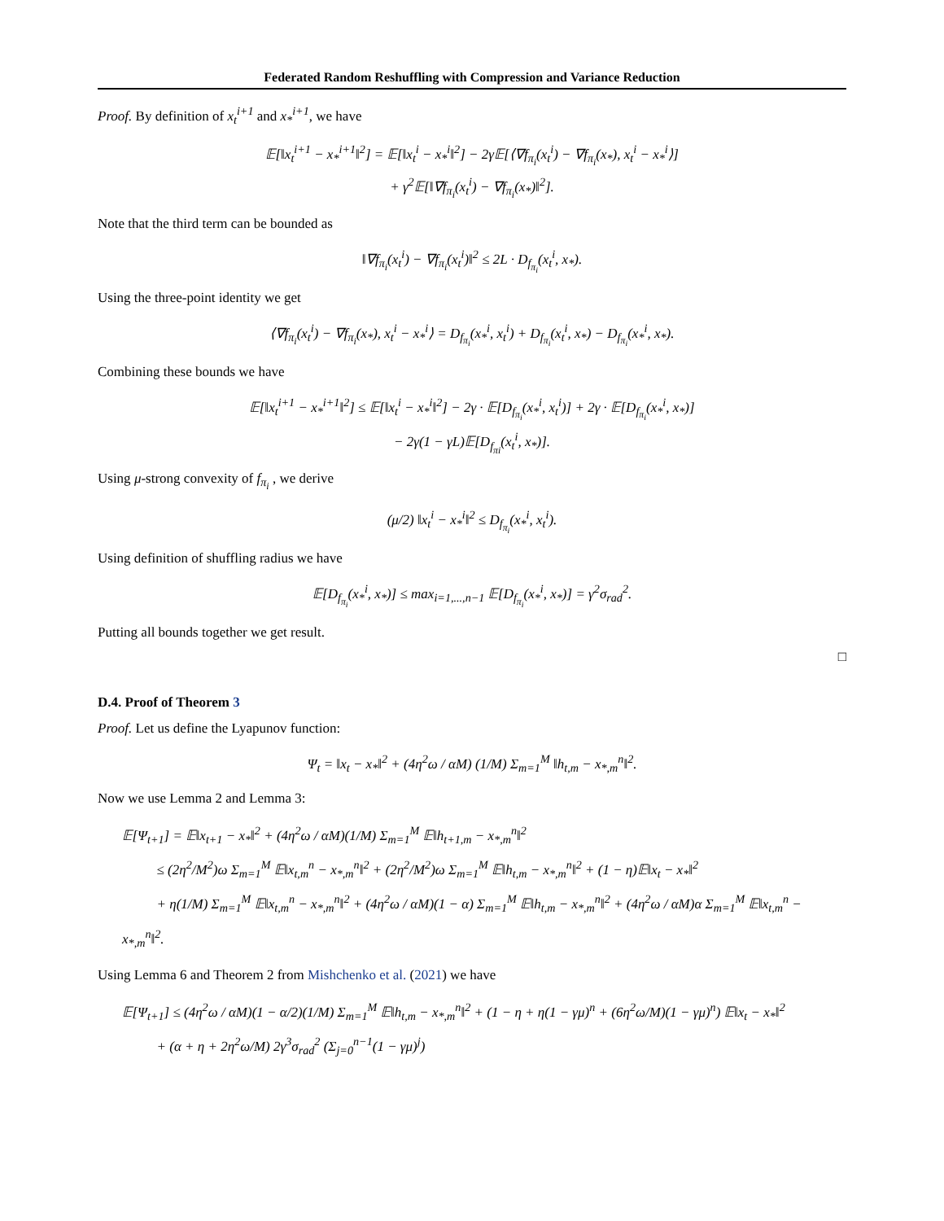Federated Random Reshuffling with Compression and Variance Reduction
Proof. By definition of x<sub>t</sub><sup>i+1</sup> and x<sub>*</sub><sup>i+1</sup>, we have
𝔼[‖x<sub>t</sub><sup>i+1</sup> − x<sub>*</sub><sup>i+1</sup>‖<sup>2</sup>] = 𝔼[‖x<sub>t</sub><sup>i</sup> − x<sub>*</sub><sup>i</sup>‖<sup>2</sup>] − 2γ𝔼[⟨∇f<sub>π<sub>i</sub></sub>(x<sub>t</sub><sup>i</sup>) − ∇f<sub>π<sub>i</sub></sub>(x<sub>*</sub>), x<sub>t</sub><sup>i</sup> − x<sub>*</sub><sup>i</sup>⟩]
+ γ<sup>2</sup>𝔼[‖∇f<sub>π<sub>i</sub></sub>(x<sub>t</sub><sup>i</sup>) − ∇f<sub>π<sub>i</sub></sub>(x<sub>*</sub>)‖<sup>2</sup>].
Note that the third term can be bounded as
‖∇f<sub>π<sub>i</sub></sub>(x<sub>t</sub><sup>i</sup>) − ∇f<sub>π<sub>i</sub></sub>(x<sub>t</sub><sup>i</sup>)‖<sup>2</sup> ≤ 2L · D<sub>f<sub>π<sub>i</sub></sub></sub>(x<sub>t</sub><sup>i</sup>, x<sub>*</sub>).
Using the three-point identity we get
⟨∇f<sub>π<sub>i</sub></sub>(x<sub>t</sub><sup>i</sup>) − ∇f<sub>π<sub>i</sub></sub>(x<sub>*</sub>), x<sub>t</sub><sup>i</sup> − x<sub>*</sub><sup>i</sup>⟩ = D<sub>f<sub>π<sub>i</sub></sub></sub>(x<sub>*</sub><sup>i</sup>, x<sub>t</sub><sup>i</sup>) + D<sub>f<sub>π<sub>i</sub></sub></sub>(x<sub>t</sub><sup>i</sup>, x<sub>*</sub>) − D<sub>f<sub>π<sub>i</sub></sub></sub>(x<sub>*</sub><sup>i</sup>, x<sub>*</sub>).
Combining these bounds we have
𝔼[‖x<sub>t</sub><sup>i+1</sup> − x<sub>*</sub><sup>i+1</sup>‖<sup>2</sup>] ≤ 𝔼[‖x<sub>t</sub><sup>i</sup> − x<sub>*</sub><sup>i</sup>‖<sup>2</sup>] − 2γ · 𝔼[D<sub>f<sub>π<sub>i</sub></sub></sub>(x<sub>*</sub><sup>i</sup>, x<sub>t</sub><sup>i</sup>)] + 2γ · 𝔼[D<sub>f<sub>π<sub>i</sub></sub></sub>(x<sub>*</sub><sup>i</sup>, x<sub>*</sub>)]
− 2γ(1 − γL)𝔼[D<sub>f<sub>πi</sub></sub>(x<sub>t</sub><sup>i</sup>, x<sub>*</sub>)].
Using μ-strong convexity of f<sub>π<sub>i</sub></sub> , we derive
(μ/2) ‖x<sub>t</sub><sup>i</sup> − x<sub>*</sub><sup>i</sup>‖<sup>2</sup> ≤ D<sub>f<sub>π<sub>i</sub></sub></sub>(x<sub>*</sub><sup>i</sup>, x<sub>t</sub><sup>i</sup>).
Using definition of shuffling radius we have
𝔼[D<sub>f<sub>π<sub>i</sub></sub></sub>(x<sub>*</sub><sup>i</sup>, x<sub>*</sub>)] ≤ max<sub>i=1,...,n−1</sub> 𝔼[D<sub>f<sub>π<sub>i</sub></sub></sub>(x<sub>*</sub><sup>i</sup>, x<sub>*</sub>)] = γ<sup>2</sup>σ<sub>rad</sub><sup>2</sup>.
Putting all bounds together we get result.
□
D.4. Proof of Theorem 3
Proof. Let us define the Lyapunov function:
Ψ<sub>t</sub> = ‖x<sub>t</sub> − x<sub>*</sub>‖<sup>2</sup> + (4η<sup>2</sup>ω / αM) (1/M) Σ<sub>m=1</sub><sup>M</sup> ‖h<sub>t,m</sub> − x<sub>*,m</sub><sup>n</sup>‖<sup>2</sup>.
Now we use Lemma 2 and Lemma 3:
𝔼[Ψ<sub>t+1</sub>] = 𝔼‖x<sub>t+1</sub> − x<sub>*</sub>‖<sup>2</sup> + (4η<sup>2</sup>ω / αM)(1/M) Σ<sub>m=1</sub><sup>M</sup> 𝔼‖h<sub>t+1,m</sub> − x<sub>*,m</sub><sup>n</sup>‖<sup>2</sup>
≤ (2η<sup>2</sup>/M<sup>2</sup>)ω Σ<sub>m=1</sub><sup>M</sup> 𝔼‖x<sub>t,m</sub><sup>n</sup> − x<sub>*,m</sub><sup>n</sup>‖<sup>2</sup> + (2η<sup>2</sup>/M<sup>2</sup>)ω Σ<sub>m=1</sub><sup>M</sup> 𝔼‖h<sub>t,m</sub> − x<sub>*,m</sub><sup>n</sup>‖<sup>2</sup> + (1 − η)𝔼‖x<sub>t</sub> − x<sub>*</sub>‖<sup>2</sup>
+ η(1/M) Σ<sub>m=1</sub><sup>M</sup> 𝔼‖x<sub>t,m</sub><sup>n</sup> − x<sub>*,m</sub><sup>n</sup>‖<sup>2</sup> + (4η<sup>2</sup>ω / αM)(1 − α) Σ<sub>m=1</sub><sup>M</sup> 𝔼‖h<sub>t,m</sub> − x<sub>*,m</sub><sup>n</sup>‖<sup>2</sup> + (4η<sup>2</sup>ω / αM)α Σ<sub>m=1</sub><sup>M</sup> 𝔼‖x<sub>t,m</sub><sup>n</sup> − x<sub>*,m</sub><sup>n</sup>‖<sup>2</sup>.
Using Lemma 6 and Theorem 2 from Mishchenko et al. (2021) we have
𝔼[Ψ<sub>t+1</sub>] ≤ (4η<sup>2</sup>ω / αM)(1 − α/2)(1/M) Σ<sub>m=1</sub><sup>M</sup> 𝔼‖h<sub>t,m</sub> − x<sub>*,m</sub><sup>n</sup>‖<sup>2</sup> + (1 − η + η(1 − γμ)<sup>n</sup> + (6η<sup>2</sup>ω/M)(1 − γμ)<sup>n</sup>) 𝔼‖x<sub>t</sub> − x<sub>*</sub>‖<sup>2</sup>
+ (α + η + 2η<sup>2</sup>ω/M) 2γ<sup>3</sup>σ<sub>rad</sub><sup>2</sup> (Σ<sub>j=0</sub><sup>n−1</sup>(1 − γμ)<sup>j</sup>)